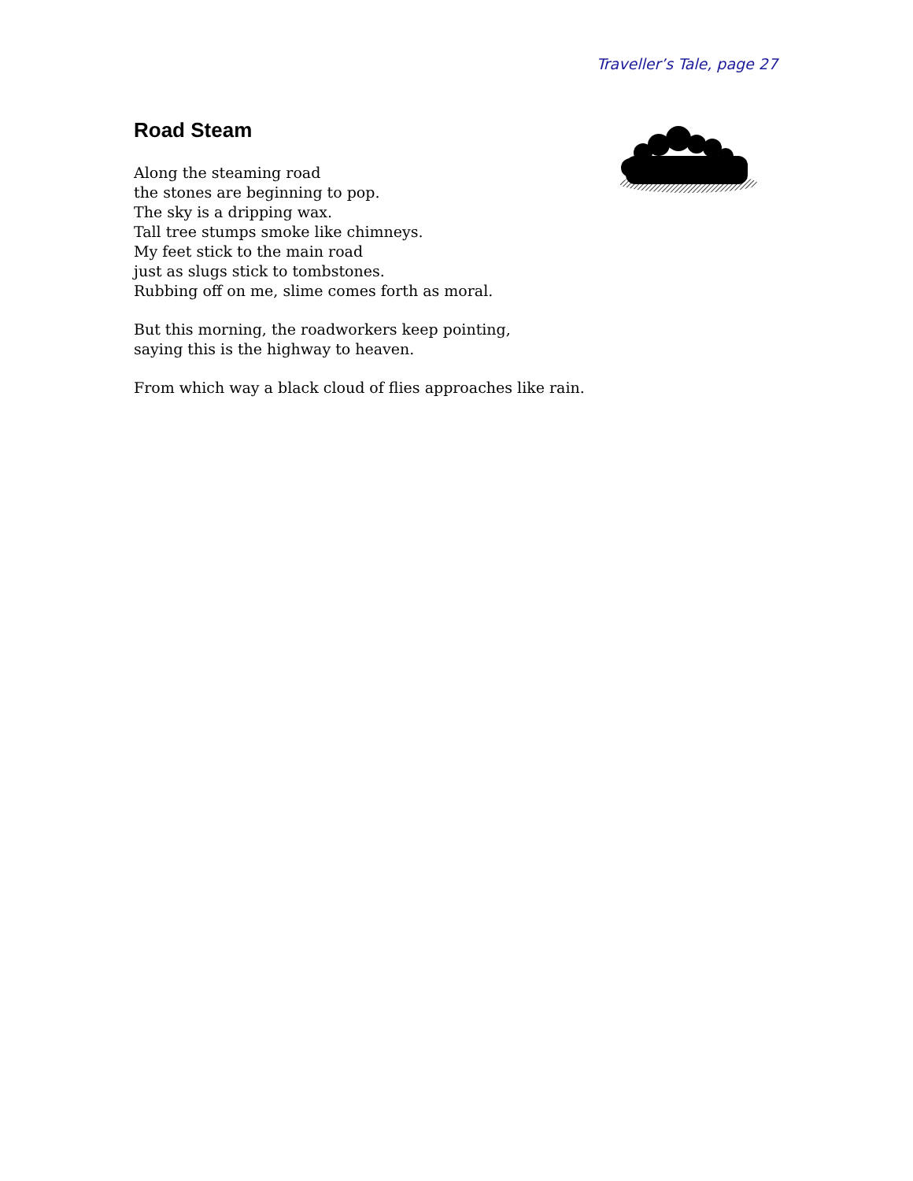Traveller’s Tale, page 27
Road Steam
Along the steaming road
the stones are beginning to pop.
The sky is a dripping wax.
Tall tree stumps smoke like chimneys.
My feet stick to the main road
just as slugs stick to tombstones.
Rubbing off on me, slime comes forth as moral.
But this morning, the roadworkers keep pointing,
saying this is the highway to heaven.
From which way a black cloud of flies approaches like rain.